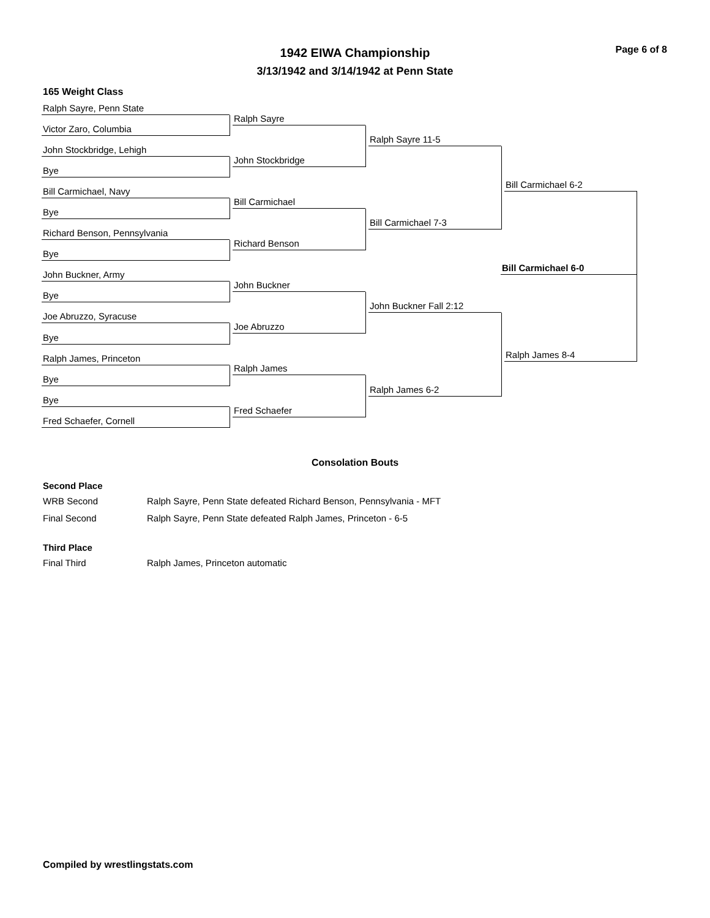Page 6 of 8
1942 EIWA Championship
3/13/1942 and 3/14/1942 at Penn State
165 Weight Class
Ralph Sayre, Penn State
Victor Zaro, Columbia
John Stockbridge, Lehigh
Bye
Bill Carmichael, Navy
Bye
Richard Benson, Pennsylvania
Bye
John Buckner, Army
Bye
Joe Abruzzo, Syracuse
Bye
Ralph James, Princeton
Bye
Bye
Fred Schaefer, Cornell
Ralph Sayre
John Stockbridge
Bill Carmichael
Richard Benson
John Buckner
Joe Abruzzo
Ralph James
Fred Schaefer
Ralph Sayre 11-5
Bill Carmichael 7-3
John Buckner Fall 2:12
Ralph James 6-2
Bill Carmichael 6-2
Ralph James 8-4
Bill Carmichael 6-0
Consolation Bouts
Second Place
WRB Second Ralph Sayre, Penn State defeated Richard Benson, Pennsylvania - MFT
Final Second Ralph Sayre, Penn State defeated Ralph James, Princeton - 6-5
Third Place
Final Third Ralph James, Princeton automatic
Compiled by wrestlingstats.com